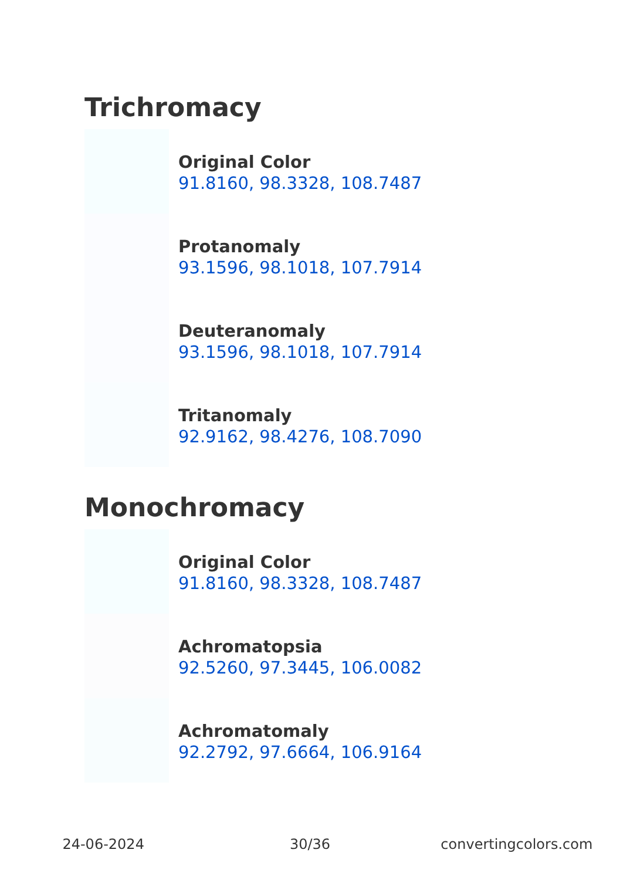Trichromacy
Original Color
91.8160, 98.3328, 108.7487
Protanomaly
93.1596, 98.1018, 107.7914
Deuteranomaly
93.1596, 98.1018, 107.7914
Tritanomaly
92.9162, 98.4276, 108.7090
Monochromacy
Original Color
91.8160, 98.3328, 108.7487
Achromatopsia
92.5260, 97.3445, 106.0082
Achromatomaly
92.2792, 97.6664, 106.9164
24-06-2024 30/36 convertingcolors.com